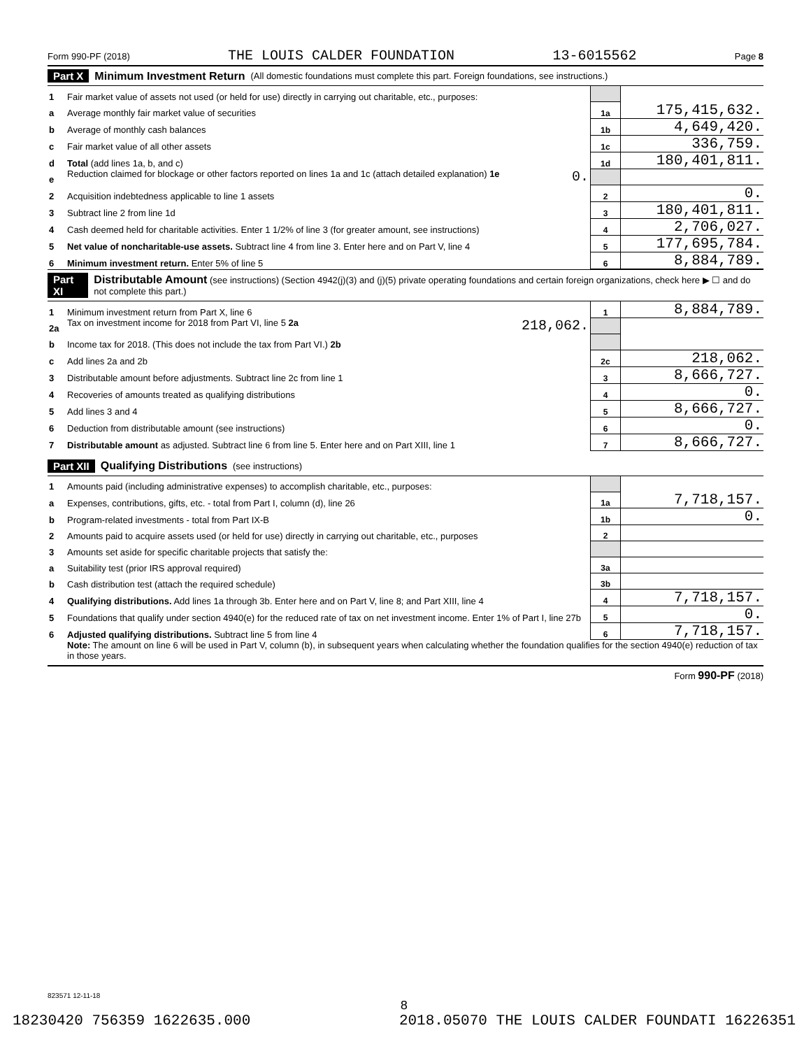Form 990-PF (2018) THE LOUIS CALDER FOUNDATION 13-6015562 Page 8
Part X Minimum Investment Return (All domestic foundations must complete this part. Foreign foundations, see instructions.)
| 1 | Fair market value of assets not used (or held for use) directly in carrying out charitable, etc., purposes: | | |
| a | Average monthly fair market value of securities | 1a | 175,415,632. |
| b | Average of monthly cash balances | 1b | 4,649,420. |
| c | Fair market value of all other assets | 1c | 336,759. |
| d | Total (add lines 1a, b, and c) | 1d | 180,401,811. |
| e | Reduction claimed for blockage or other factors reported on lines 1a and 1c (attach detailed explanation) 1e 0. | | |
| 2 | Acquisition indebtedness applicable to line 1 assets | 2 | 0. |
| 3 | Subtract line 2 from line 1d | 3 | 180,401,811. |
| 4 | Cash deemed held for charitable activities. Enter 1 1/2% of line 3 (for greater amount, see instructions) | 4 | 2,706,027. |
| 5 | Net value of noncharitable-use assets. Subtract line 4 from line 3. Enter here and on Part V, line 4 | 5 | 177,695,784. |
| 6 | Minimum investment return. Enter 5% of line 5 | 6 | 8,884,789. |
Part XI Distributable Amount (see instructions) (Section 4942(j)(3) and (j)(5) private operating foundations and certain foreign organizations, check here ▶ ☐ and do not complete this part.)
| 1 | Minimum investment return from Part X, line 6 | 1 | 8,884,789. |
| 2a | Tax on investment income for 2018 from Part VI, line 5 2a 218,062. | | |
| b | Income tax for 2018. (This does not include the tax from Part VI.) 2b | | |
| c | Add lines 2a and 2b | 2c | 218,062. |
| 3 | Distributable amount before adjustments. Subtract line 2c from line 1 | 3 | 8,666,727. |
| 4 | Recoveries of amounts treated as qualifying distributions | 4 | 0. |
| 5 | Add lines 3 and 4 | 5 | 8,666,727. |
| 6 | Deduction from distributable amount (see instructions) | 6 | 0. |
| 7 | Distributable amount as adjusted. Subtract line 6 from line 5. Enter here and on Part XIII, line 1 | 7 | 8,666,727. |
Part XII Qualifying Distributions (see instructions)
| 1 | Amounts paid (including administrative expenses) to accomplish charitable, etc., purposes: | | |
| a | Expenses, contributions, gifts, etc. - total from Part I, column (d), line 26 | 1a | 7,718,157. |
| b | Program-related investments - total from Part IX-B | 1b | 0. |
| 2 | Amounts paid to acquire assets used (or held for use) directly in carrying out charitable, etc., purposes | 2 | |
| 3 | Amounts set aside for specific charitable projects that satisfy the: | | |
| a | Suitability test (prior IRS approval required) | 3a | |
| b | Cash distribution test (attach the required schedule) | 3b | |
| 4 | Qualifying distributions. Add lines 1a through 3b. Enter here and on Part V, line 8; and Part XIII, line 4 | 4 | 7,718,157. |
| 5 | Foundations that qualify under section 4940(e) for the reduced rate of tax on net investment income. Enter 1% of Part I, line 27b | 5 | 0. |
| 6 | Adjusted qualifying distributions. Subtract line 5 from line 4 | 6 | 7,718,157. |
| | Note: The amount on line 6 will be used in Part V, column (b), in subsequent years when calculating whether the foundation qualifies for the section 4940(e) reduction of tax in those years. | | |
Form 990-PF (2018)
823571 12-11-18
8
18230420 756359 1622635.000 2018.05070 THE LOUIS CALDER FOUNDATI 16226351